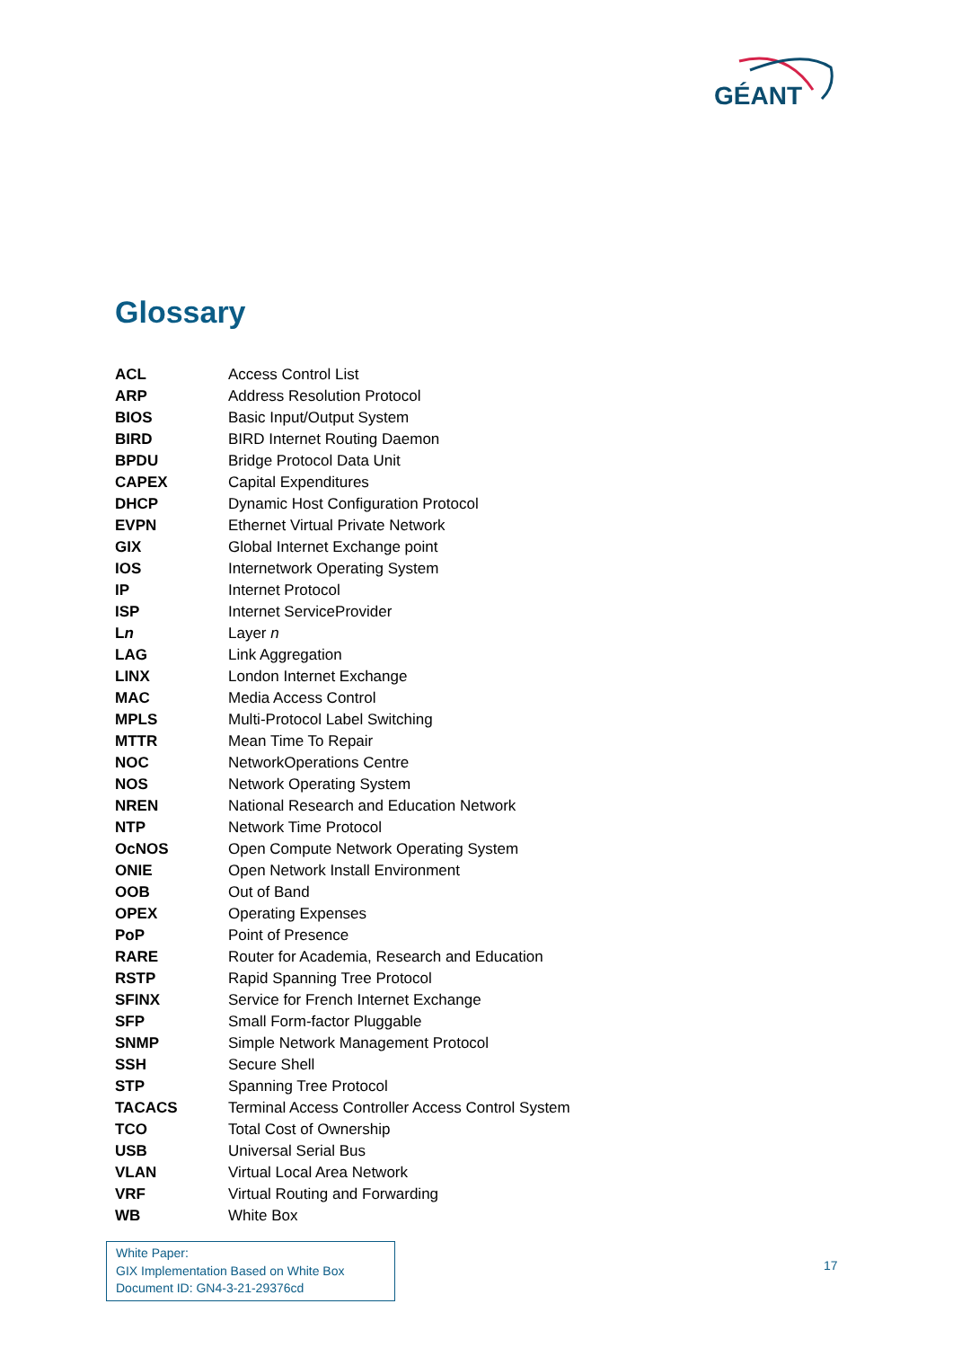GÉANT
Glossary
| ACL | Access Control List |
| ARP | Address Resolution Protocol |
| BIOS | Basic Input/Output System |
| BIRD | BIRD Internet Routing Daemon |
| BPDU | Bridge Protocol Data Unit |
| CAPEX | Capital Expenditures |
| DHCP | Dynamic Host Configuration Protocol |
| EVPN | Ethernet Virtual Private Network |
| GIX | Global Internet Exchange point |
| IOS | Internetwork Operating System |
| IP | Internet Protocol |
| ISP | Internet ServiceProvider |
| L n | Layer n |
| LAG | Link Aggregation |
| LINX | London Internet Exchange |
| MAC | Media Access Control |
| MPLS | Multi-Protocol Label Switching |
| MTTR | Mean Time To Repair |
| NOC | NetworkOperations Centre |
| NOS | Network Operating System |
| NREN | National Research and Education Network |
| NTP | Network Time Protocol |
| OcNOS | Open Compute Network Operating System |
| ONIE | Open Network Install Environment |
| OOB | Out of Band |
| OPEX | Operating Expenses |
| PoP | Point of Presence |
| RARE | Router for Academia, Research and Education |
| RSTP | Rapid Spanning Tree Protocol |
| SFINX | Service for French Internet Exchange |
| SFP | Small Form-factor Pluggable |
| SNMP | Simple Network Management Protocol |
| SSH | Secure Shell |
| STP | Spanning Tree Protocol |
| TACACS | Terminal Access Controller Access Control System |
| TCO | Total Cost of Ownership |
| USB | Universal Serial Bus |
| VLAN | Virtual Local Area Network |
| VRF | Virtual Routing and Forwarding |
| WB | White Box |
White Paper:
GIX Implementation Based on White Box
Document ID: GN4-3-21-29376cd
17